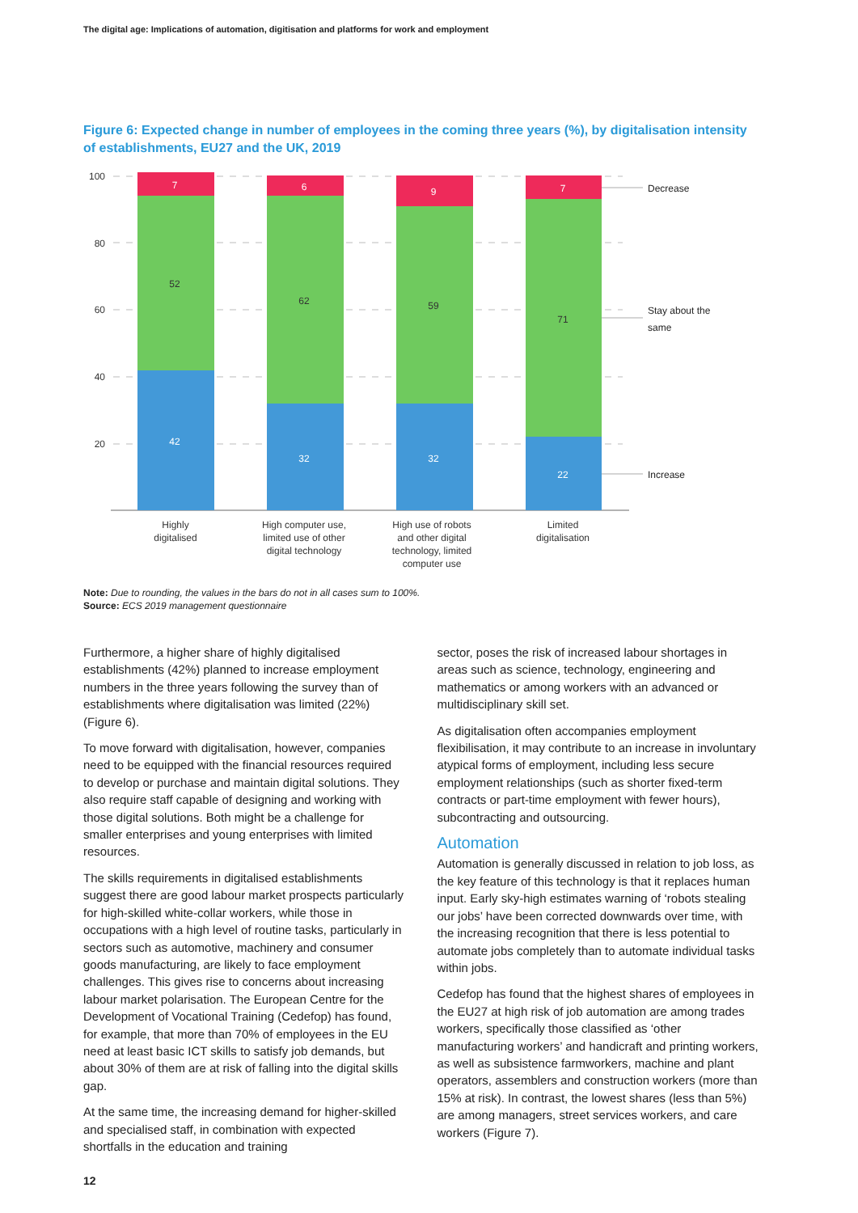The digital age: Implications of automation, digitisation and platforms for work and employment
Figure 6: Expected change in number of employees in the coming three years (%), by digitalisation intensity of establishments, EU27 and the UK, 2019
100
80
60
40
20
7
6
9
7
42
32
32
22
52
62
59
71
Decrease
Stay about the
same
Increase
Highly
digitalised
High computer use,
limited use of other
digital technology
High use of robots
and other digital
technology, limited
computer use
Limited
digitalisation
Note: Due to rounding, the values in the bars do not in all cases sum to 100%.
Source: ECS 2019 management questionnaire
Furthermore, a higher share of highly digitalised establishments (42%) planned to increase employment numbers in the three years following the survey than of establishments where digitalisation was limited (22%) (Figure 6).
To move forward with digitalisation, however, companies need to be equipped with the financial resources required to develop or purchase and maintain digital solutions. They also require staff capable of designing and working with those digital solutions. Both might be a challenge for smaller enterprises and young enterprises with limited resources.
The skills requirements in digitalised establishments suggest there are good labour market prospects particularly for high-skilled white-collar workers, while those in occupations with a high level of routine tasks, particularly in sectors such as automotive, machinery and consumer goods manufacturing, are likely to face employment challenges. This gives rise to concerns about increasing labour market polarisation. The European Centre for the Development of Vocational Training (Cedefop) has found, for example, that more than 70% of employees in the EU need at least basic ICT skills to satisfy job demands, but about 30% of them are at risk of falling into the digital skills gap.
At the same time, the increasing demand for higher-skilled and specialised staff, in combination with expected shortfalls in the education and training
sector, poses the risk of increased labour shortages in areas such as science, technology, engineering and mathematics or among workers with an advanced or multidisciplinary skill set.
As digitalisation often accompanies employment flexibilisation, it may contribute to an increase in involuntary atypical forms of employment, including less secure employment relationships (such as shorter fixed-term contracts or part-time employment with fewer hours), subcontracting and outsourcing.
Automation
Automation is generally discussed in relation to job loss, as the key feature of this technology is that it replaces human input. Early sky-high estimates warning of ‘robots stealing our jobs’ have been corrected downwards over time, with the increasing recognition that there is less potential to automate jobs completely than to automate individual tasks within jobs.
Cedefop has found that the highest shares of employees in the EU27 at high risk of job automation are among trades workers, specifically those classified as ‘other manufacturing workers’ and handicraft and printing workers, as well as subsistence farmworkers, machine and plant operators, assemblers and construction workers (more than 15% at risk). In contrast, the lowest shares (less than 5%) are among managers, street services workers, and care workers (Figure 7).
12